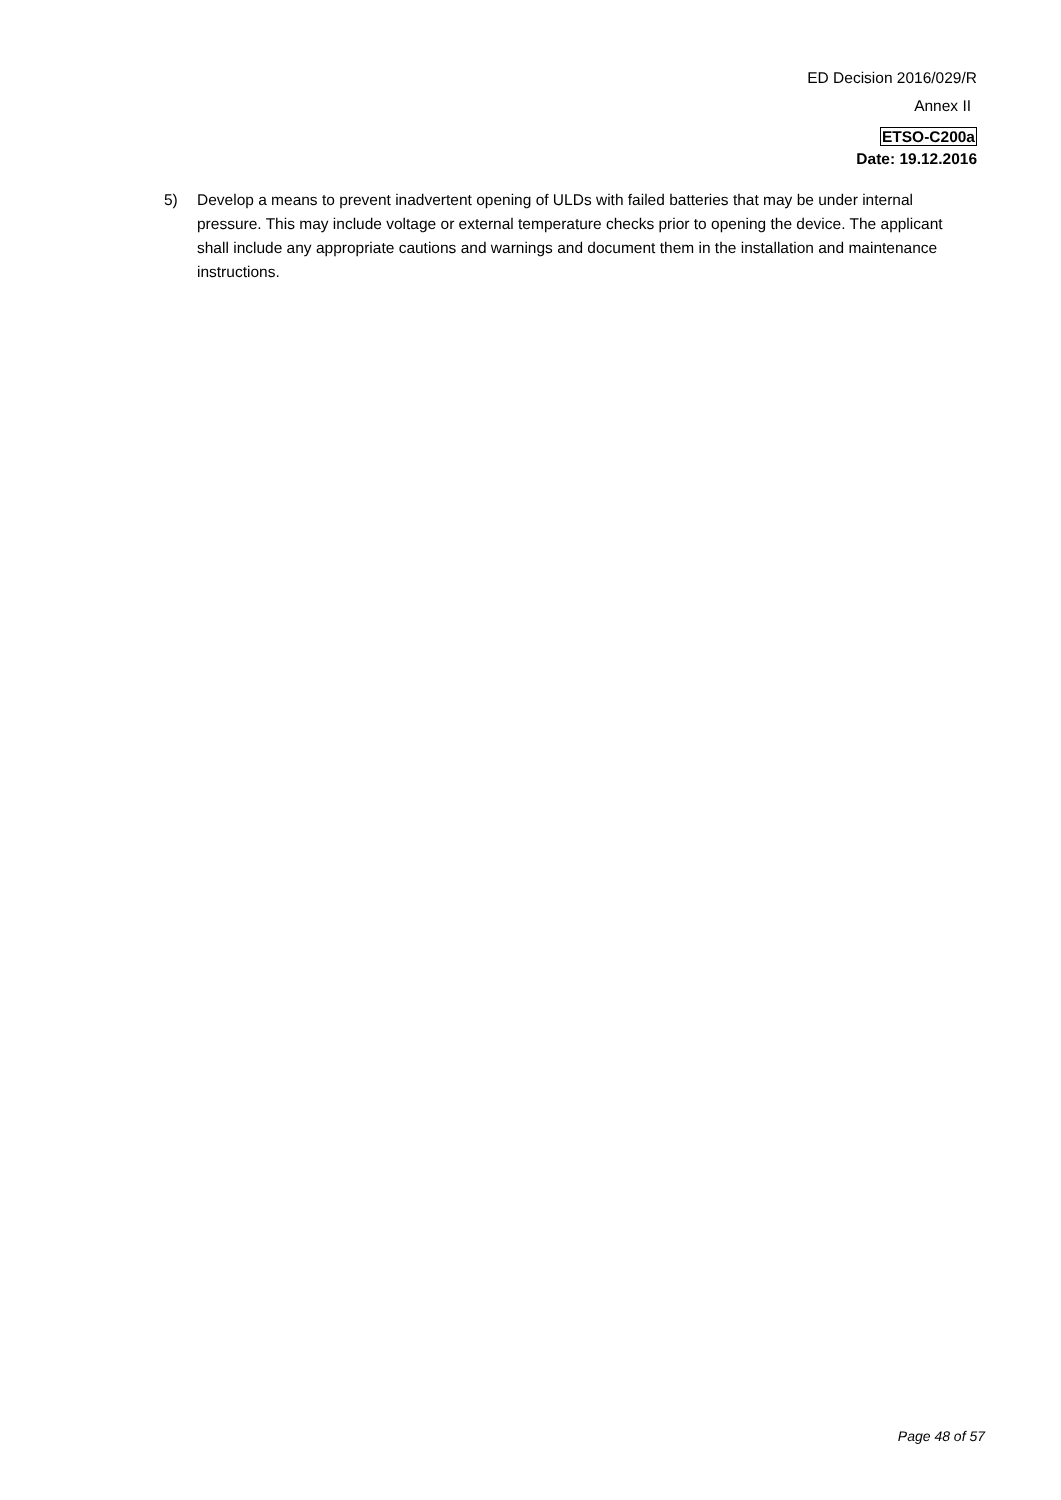ED Decision 2016/029/R
Annex II
ETSO-C200a
Date: 19.12.2016
5) Develop a means to prevent inadvertent opening of ULDs with failed batteries that may be under internal pressure. This may include voltage or external temperature checks prior to opening the device. The applicant shall include any appropriate cautions and warnings and document them in the installation and maintenance instructions.
Page 48 of 57